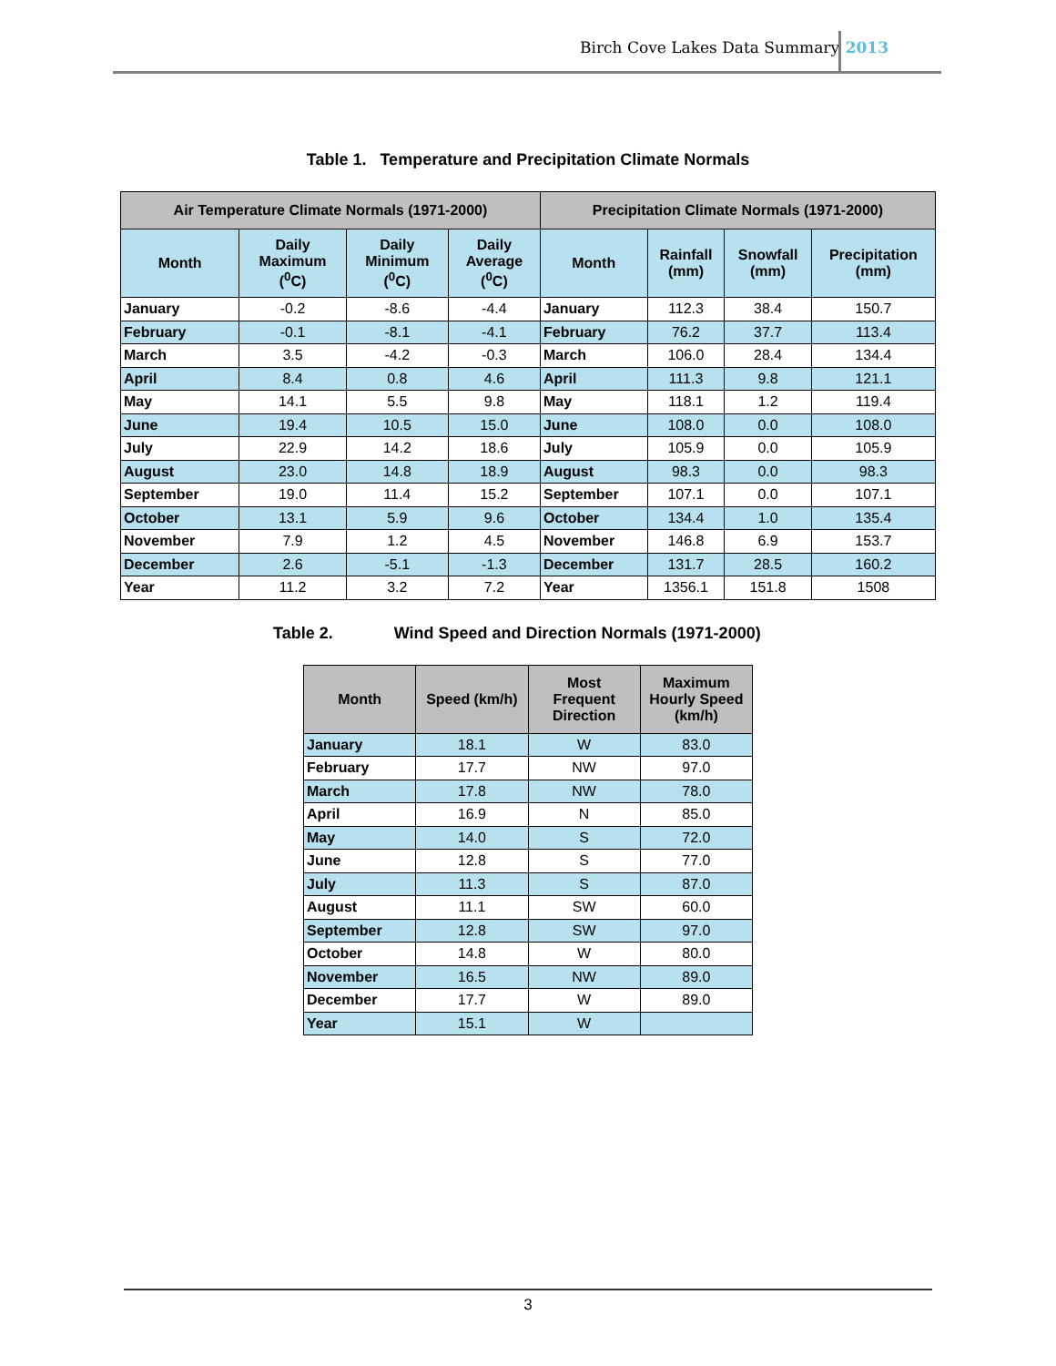Birch Cove Lakes Data Summary 2013
Table 1. Temperature and Precipitation Climate Normals
| Air Temperature Climate Normals (1971-2000) | | | | Precipitation Climate Normals (1971-2000) | | | |
| --- | --- | --- | --- | --- | --- | --- | --- |
| Month | Daily Maximum (<sup>0</sup>C) | Daily Minimum (<sup>0</sup>C) | Daily Average (<sup>0</sup>C) | Month | Rainfall (mm) | Snowfall (mm) | Precipitation (mm) |
| January | -0.2 | -8.6 | -4.4 | January | 112.3 | 38.4 | 150.7 |
| February | -0.1 | -8.1 | -4.1 | February | 76.2 | 37.7 | 113.4 |
| March | 3.5 | -4.2 | -0.3 | March | 106.0 | 28.4 | 134.4 |
| April | 8.4 | 0.8 | 4.6 | April | 111.3 | 9.8 | 121.1 |
| May | 14.1 | 5.5 | 9.8 | May | 118.1 | 1.2 | 119.4 |
| June | 19.4 | 10.5 | 15.0 | June | 108.0 | 0.0 | 108.0 |
| July | 22.9 | 14.2 | 18.6 | July | 105.9 | 0.0 | 105.9 |
| August | 23.0 | 14.8 | 18.9 | August | 98.3 | 0.0 | 98.3 |
| September | 19.0 | 11.4 | 15.2 | September | 107.1 | 0.0 | 107.1 |
| October | 13.1 | 5.9 | 9.6 | October | 134.4 | 1.0 | 135.4 |
| November | 7.9 | 1.2 | 4.5 | November | 146.8 | 6.9 | 153.7 |
| December | 2.6 | -5.1 | -1.3 | December | 131.7 | 28.5 | 160.2 |
| Year | 11.2 | 3.2 | 7.2 | Year | 1356.1 | 151.8 | 1508 |
Table 2. Wind Speed and Direction Normals (1971-2000)
| Month | Speed (km/h) | Most Frequent Direction | Maximum Hourly Speed (km/h) |
| --- | --- | --- | --- |
| January | 18.1 | W | 83.0 |
| February | 17.7 | NW | 97.0 |
| March | 17.8 | NW | 78.0 |
| April | 16.9 | N | 85.0 |
| May | 14.0 | S | 72.0 |
| June | 12.8 | S | 77.0 |
| July | 11.3 | S | 87.0 |
| August | 11.1 | SW | 60.0 |
| September | 12.8 | SW | 97.0 |
| October | 14.8 | W | 80.0 |
| November | 16.5 | NW | 89.0 |
| December | 17.7 | W | 89.0 |
| Year | 15.1 | W | |
3